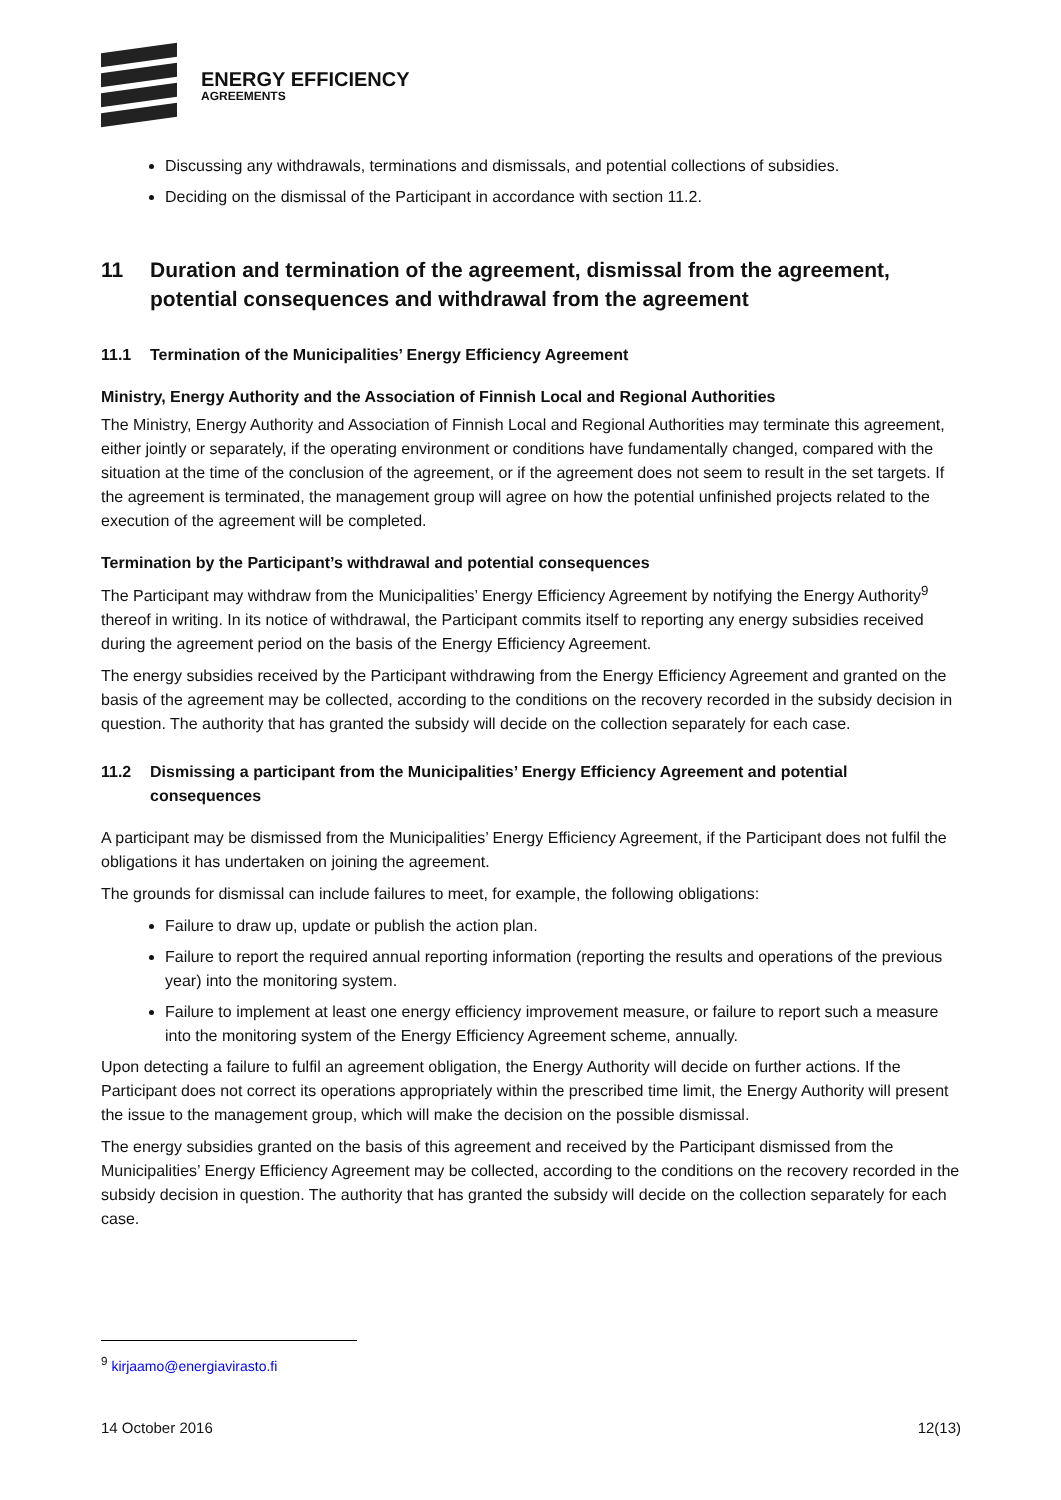ENERGY EFFICIENCY
AGREEMENTS
Discussing any withdrawals, terminations and dismissals, and potential collections of subsidies.
Deciding on the dismissal of the Participant in accordance with section 11.2.
11 Duration and termination of the agreement, dismissal from the agreement, potential consequences and withdrawal from the agreement
11.1 Termination of the Municipalities’ Energy Efficiency Agreement
Ministry, Energy Authority and the Association of Finnish Local and Regional Authorities
The Ministry, Energy Authority and Association of Finnish Local and Regional Authorities may terminate this agreement, either jointly or separately, if the operating environment or conditions have fundamentally changed, compared with the situation at the time of the conclusion of the agreement, or if the agreement does not seem to result in the set targets. If the agreement is terminated, the management group will agree on how the potential unfinished projects related to the execution of the agreement will be completed.
Termination by the Participant’s withdrawal and potential consequences
The Participant may withdraw from the Municipalities’ Energy Efficiency Agreement by notifying the Energy Authority<sup>9</sup> thereof in writing. In its notice of withdrawal, the Participant commits itself to reporting any energy subsidies received during the agreement period on the basis of the Energy Efficiency Agreement.
The energy subsidies received by the Participant withdrawing from the Energy Efficiency Agreement and granted on the basis of the agreement may be collected, according to the conditions on the recovery recorded in the subsidy decision in question. The authority that has granted the subsidy will decide on the collection separately for each case.
11.2 Dismissing a participant from the Municipalities’ Energy Efficiency Agreement and potential consequences
A participant may be dismissed from the Municipalities’ Energy Efficiency Agreement, if the Participant does not fulfil the obligations it has undertaken on joining the agreement.
The grounds for dismissal can include failures to meet, for example, the following obligations:
Failure to draw up, update or publish the action plan.
Failure to report the required annual reporting information (reporting the results and operations of the previous year) into the monitoring system.
Failure to implement at least one energy efficiency improvement measure, or failure to report such a measure into the monitoring system of the Energy Efficiency Agreement scheme, annually.
Upon detecting a failure to fulfil an agreement obligation, the Energy Authority will decide on further actions. If the Participant does not correct its operations appropriately within the prescribed time limit, the Energy Authority will present the issue to the management group, which will make the decision on the possible dismissal.
The energy subsidies granted on the basis of this agreement and received by the Participant dismissed from the Municipalities’ Energy Efficiency Agreement may be collected, according to the conditions on the recovery recorded in the subsidy decision in question. The authority that has granted the subsidy will decide on the collection separately for each case.
<sup>9</sup> kirjaamo@energiavirasto.fi
14 October 2016 12(13)